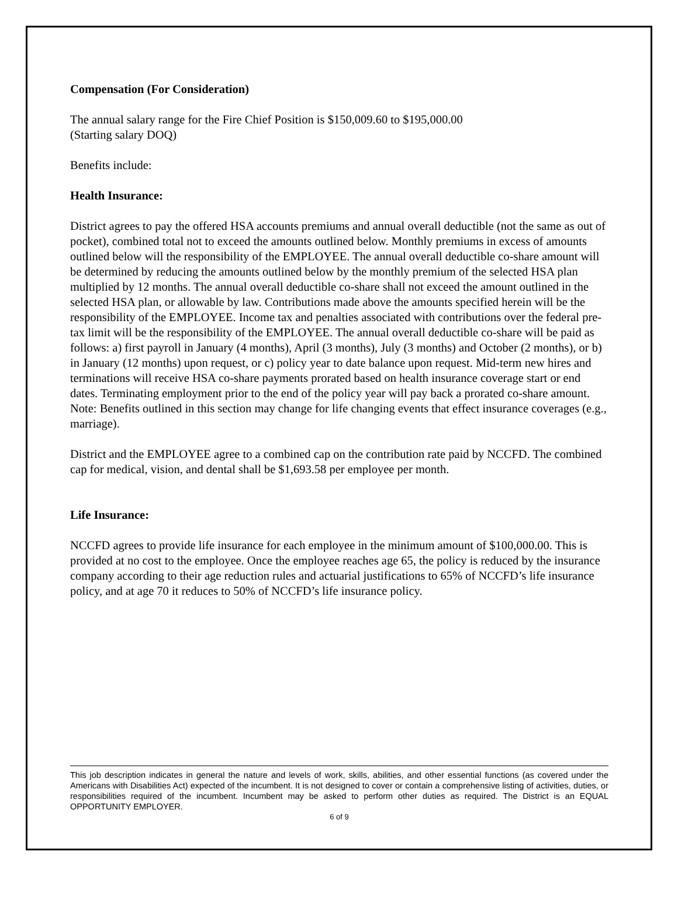Compensation (For Consideration)
The annual salary range for the Fire Chief Position is $150,009.60 to $195,000.00
(Starting salary DOQ)
Benefits include:
Health Insurance:
District agrees to pay the offered HSA accounts premiums and annual overall deductible (not the same as out of pocket), combined total not to exceed the amounts outlined below. Monthly premiums in excess of amounts outlined below will the responsibility of the EMPLOYEE. The annual overall deductible co-share amount will be determined by reducing the amounts outlined below by the monthly premium of the selected HSA plan multiplied by 12 months. The annual overall deductible co-share shall not exceed the amount outlined in the selected HSA plan, or allowable by law. Contributions made above the amounts specified herein will be the responsibility of the EMPLOYEE. Income tax and penalties associated with contributions over the federal pre-tax limit will be the responsibility of the EMPLOYEE. The annual overall deductible co-share will be paid as follows: a) first payroll in January (4 months), April (3 months), July (3 months) and October (2 months), or b) in January (12 months) upon request, or c) policy year to date balance upon request. Mid-term new hires and terminations will receive HSA co-share payments prorated based on health insurance coverage start or end dates. Terminating employment prior to the end of the policy year will pay back a prorated co-share amount. Note: Benefits outlined in this section may change for life changing events that effect insurance coverages (e.g., marriage).
District and the EMPLOYEE agree to a combined cap on the contribution rate paid by NCCFD. The combined cap for medical, vision, and dental shall be $1,693.58 per employee per month.
Life Insurance:
NCCFD agrees to provide life insurance for each employee in the minimum amount of $100,000.00. This is provided at no cost to the employee. Once the employee reaches age 65, the policy is reduced by the insurance company according to their age reduction rules and actuarial justifications to 65% of NCCFD’s life insurance policy, and at age 70 it reduces to 50% of NCCFD’s life insurance policy.
This job description indicates in general the nature and levels of work, skills, abilities, and other essential functions (as covered under the Americans with Disabilities Act) expected of the incumbent. It is not designed to cover or contain a comprehensive listing of activities, duties, or responsibilities required of the incumbent. Incumbent may be asked to perform other duties as required. The District is an EQUAL OPPORTUNITY EMPLOYER.
6 of 9